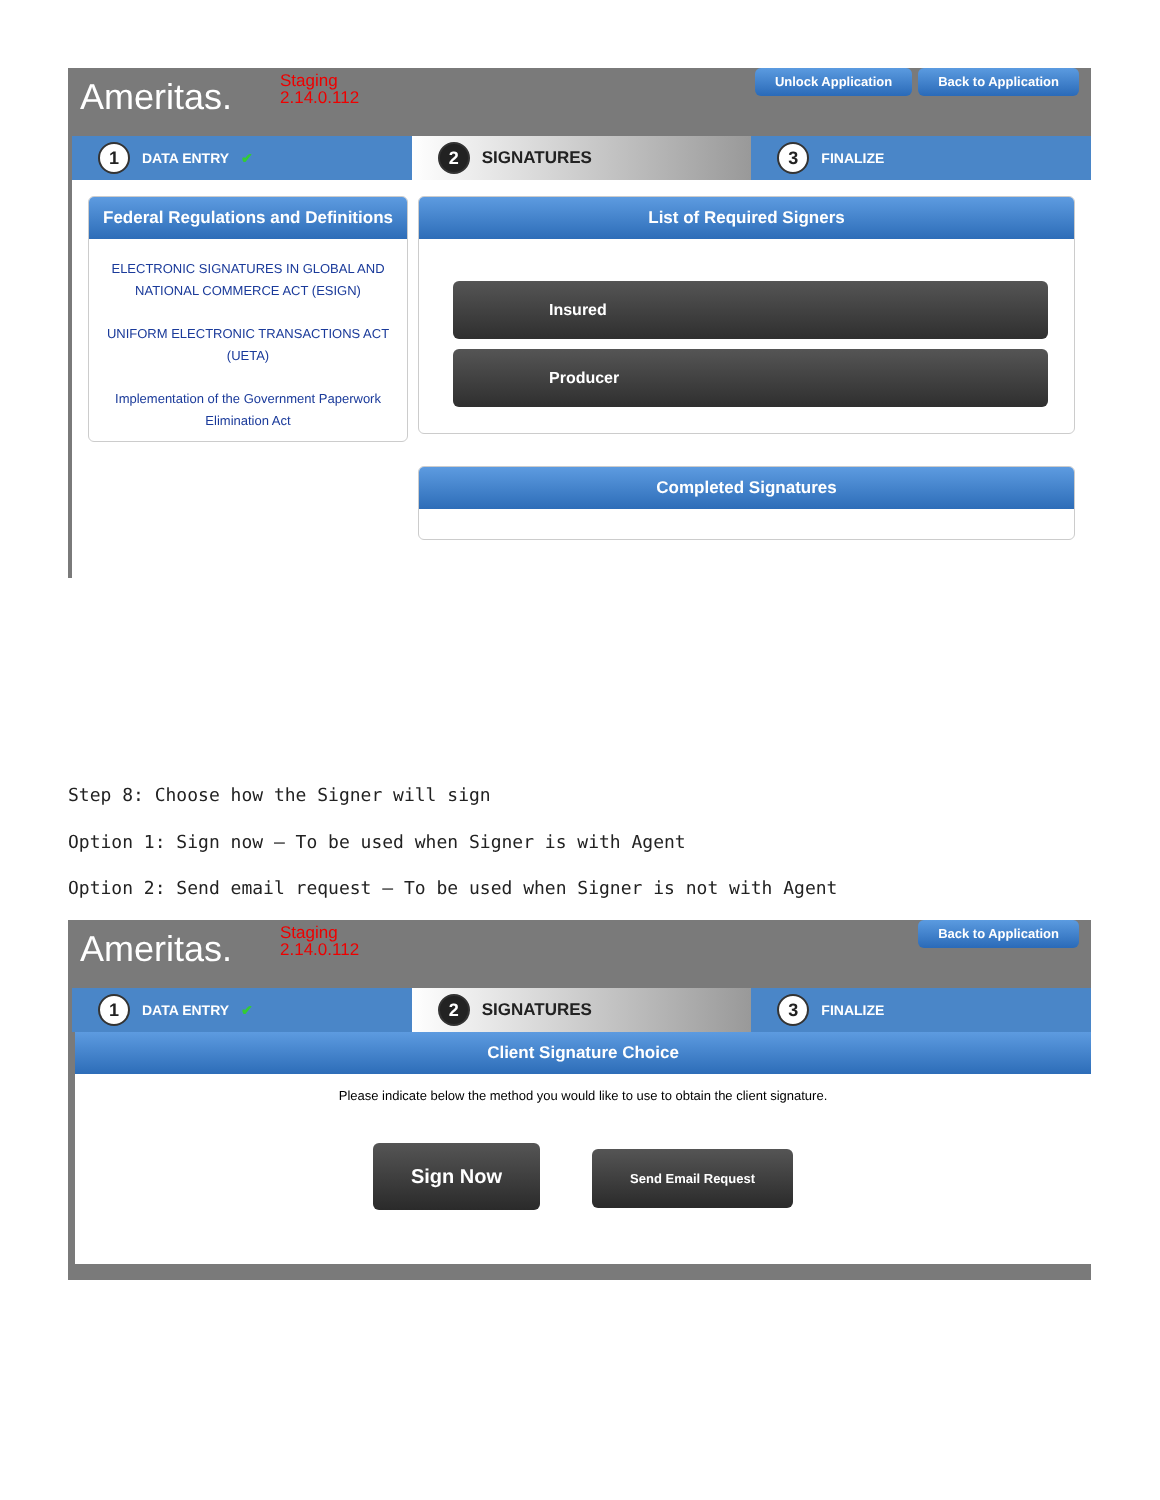Ameritas.
Staging
2.14.0.112
Unlock Application Back to Application
1 DATA ENTRY ✔
2 SIGNATURES
3 FINALIZE
Federal Regulations and Definitions
ELECTRONIC SIGNATURES IN GLOBAL AND NATIONAL COMMERCE ACT (ESIGN)
UNIFORM ELECTRONIC TRANSACTIONS ACT (UETA)
Implementation of the Government Paperwork Elimination Act
List of Required Signers
Insured
Producer
Completed Signatures
Step 8: Choose how the Signer will sign
Option 1: Sign now – To be used when Signer is with Agent
Option 2: Send email request – To be used when Signer is not with Agent
Ameritas.
Staging
2.14.0.112
Back to Application
1 DATA ENTRY ✔
2 SIGNATURES
3 FINALIZE
Client Signature Choice
Please indicate below the method you would like to use to obtain the client signature.
Sign Now Send Email Request